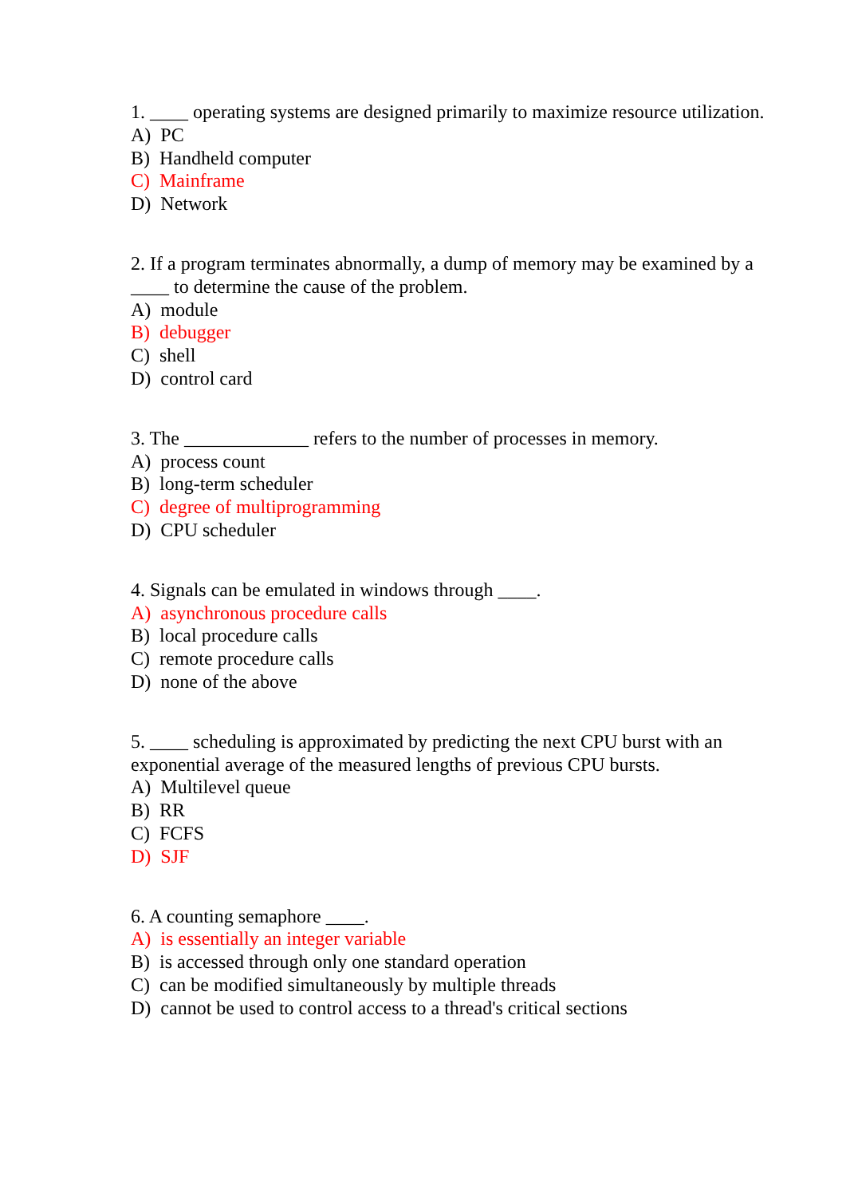1. ____ operating systems are designed primarily to maximize resource utilization.
A) PC
B) Handheld computer
C) Mainframe
D) Network
2. If a program terminates abnormally, a dump of memory may be examined by a ____ to determine the cause of the problem.
A) module
B) debugger
C) shell
D) control card
3. The _____________ refers to the number of processes in memory.
A) process count
B) long-term scheduler
C) degree of multiprogramming
D) CPU scheduler
4. Signals can be emulated in windows through ____.
A) asynchronous procedure calls
B) local procedure calls
C) remote procedure calls
D) none of the above
5. ____ scheduling is approximated by predicting the next CPU burst with an exponential average of the measured lengths of previous CPU bursts.
A) Multilevel queue
B) RR
C) FCFS
D) SJF
6. A counting semaphore ____.
A) is essentially an integer variable
B) is accessed through only one standard operation
C) can be modified simultaneously by multiple threads
D) cannot be used to control access to a thread's critical sections